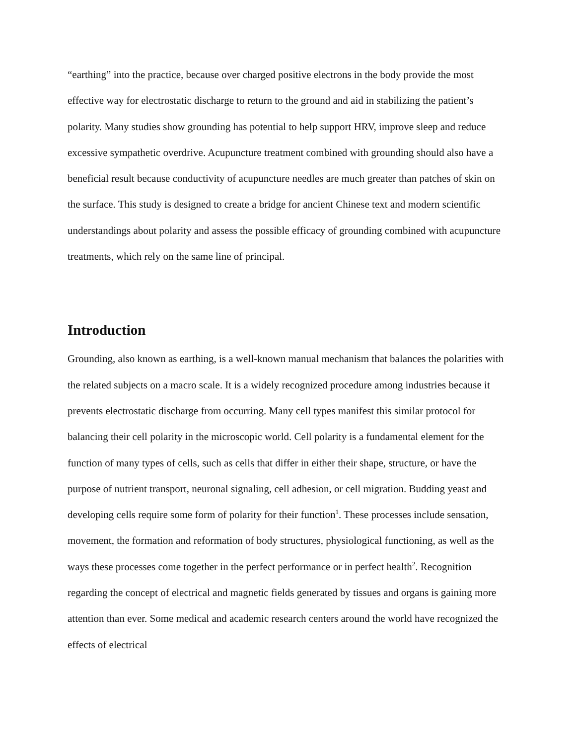“earthing” into the practice, because over charged positive electrons in the body provide the most effective way for electrostatic discharge to return to the ground and aid in stabilizing the patient’s polarity. Many studies show grounding has potential to help support HRV, improve sleep and reduce excessive sympathetic overdrive. Acupuncture treatment combined with grounding should also have a beneficial result because conductivity of acupuncture needles are much greater than patches of skin on the surface. This study is designed to create a bridge for ancient Chinese text and modern scientific understandings about polarity and assess the possible efficacy of grounding combined with acupuncture treatments, which rely on the same line of principal.
Introduction
Grounding, also known as earthing, is a well-known manual mechanism that balances the polarities with the related subjects on a macro scale. It is a widely recognized procedure among industries because it prevents electrostatic discharge from occurring. Many cell types manifest this similar protocol for balancing their cell polarity in the microscopic world. Cell polarity is a fundamental element for the function of many types of cells, such as cells that differ in either their shape, structure, or have the purpose of nutrient transport, neuronal signaling, cell adhesion, or cell migration. Budding yeast and developing cells require some form of polarity for their function<sup>1</sup>. These processes include sensation, movement, the formation and reformation of body structures, physiological functioning, as well as the ways these processes come together in the perfect performance or in perfect health<sup>2</sup>. Recognition regarding the concept of electrical and magnetic fields generated by tissues and organs is gaining more attention than ever. Some medical and academic research centers around the world have recognized the effects of electrical